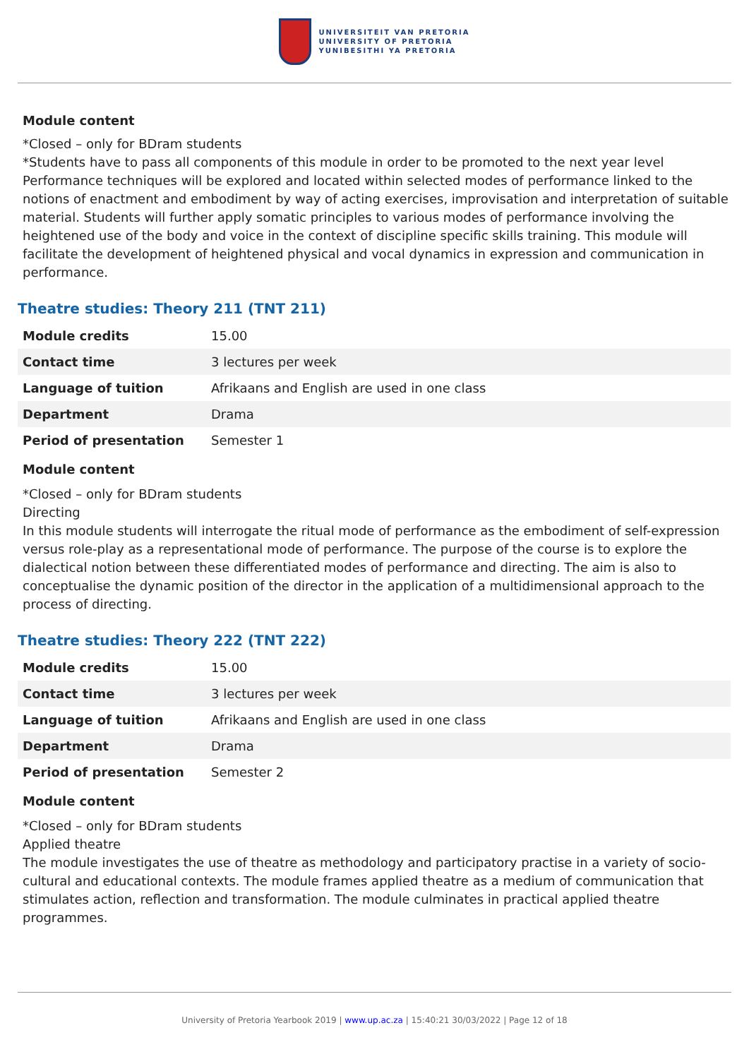UNIVERSITEIT VAN PRETORIA
UNIVERSITY OF PRETORIA
YUNIBESITHI YA PRETORIA
Module content
*Closed – only for BDram students
*Students have to pass all components of this module in order to be promoted to the next year level
Performance techniques will be explored and located within selected modes of performance linked to the notions of enactment and embodiment by way of acting exercises, improvisation and interpretation of suitable material. Students will further apply somatic principles to various modes of performance involving the heightened use of the body and voice in the context of discipline specific skills training. This module will facilitate the development of heightened physical and vocal dynamics in expression and communication in performance.
Theatre studies: Theory 211 (TNT 211)
| Module credits | 15.00 |
| Contact time | 3 lectures per week |
| Language of tuition | Afrikaans and English are used in one class |
| Department | Drama |
| Period of presentation | Semester 1 |
Module content
*Closed – only for BDram students
Directing
In this module students will interrogate the ritual mode of performance as the embodiment of self-expression versus role-play as a representational mode of performance. The purpose of the course is to explore the dialectical notion between these differentiated modes of performance and directing. The aim is also to conceptualise the dynamic position of the director in the application of a multidimensional approach to the process of directing.
Theatre studies: Theory 222 (TNT 222)
| Module credits | 15.00 |
| Contact time | 3 lectures per week |
| Language of tuition | Afrikaans and English are used in one class |
| Department | Drama |
| Period of presentation | Semester 2 |
Module content
*Closed – only for BDram students
Applied theatre
The module investigates the use of theatre as methodology and participatory practise in a variety of socio-cultural and educational contexts. The module frames applied theatre as a medium of communication that stimulates action, reflection and transformation. The module culminates in practical applied theatre programmes.
University of Pretoria Yearbook 2019 | www.up.ac.za | 15:40:21 30/03/2022 | Page 12 of 18